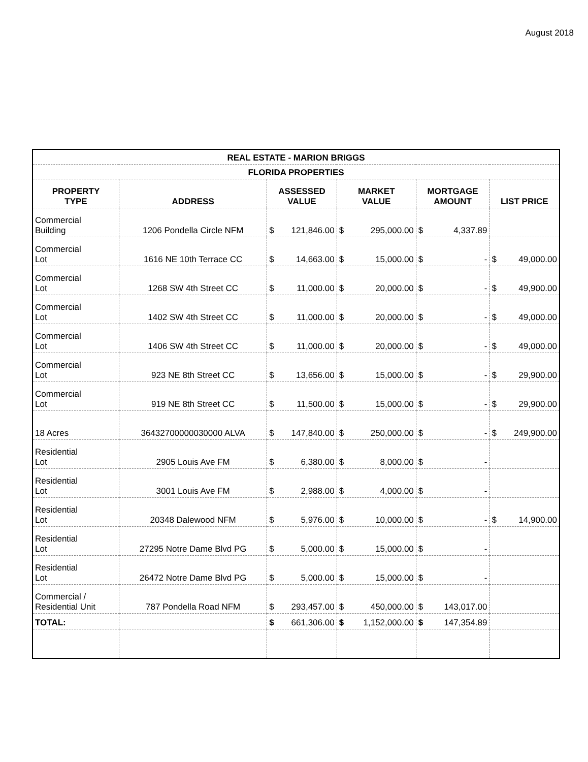August 2018
| REAL ESTATE - MARION BRIGGS | | | | | |
| FLORIDA PROPERTIES | | | | | |
| PROPERTY TYPE | ADDRESS | ASSESSED VALUE | MARKET VALUE | MORTGAGE AMOUNT | LIST PRICE |
| Commercial Building | 1206 Pondella Circle NFM | $ 121,846.00 | $ 295,000.00 | $ 4,337.89 | |
| Commercial Lot | 1616 NE 10th Terrace CC | $ 14,663.00 | $ 15,000.00 | $ - | $ 49,000.00 |
| Commercial Lot | 1268 SW 4th Street CC | $ 11,000.00 | $ 20,000.00 | $ - | $ 49,900.00 |
| Commercial Lot | 1402 SW 4th Street CC | $ 11,000.00 | $ 20,000.00 | $ - | $ 49,000.00 |
| Commercial Lot | 1406 SW 4th Street CC | $ 11,000.00 | $ 20,000.00 | $ - | $ 49,000.00 |
| Commercial Lot | 923 NE 8th Street CC | $ 13,656.00 | $ 15,000.00 | $ - | $ 29,900.00 |
| Commercial Lot | 919 NE 8th Street CC | $ 11,500.00 | $ 15,000.00 | $ - | $ 29,900.00 |
| 18 Acres | 36432700000030000 ALVA | $ 147,840.00 | $ 250,000.00 | $ - | $ 249,900.00 |
| Residential Lot | 2905 Louis Ave FM | $ 6,380.00 | $ 8,000.00 | $ - | |
| Residential Lot | 3001 Louis Ave FM | $ 2,988.00 | $ 4,000.00 | $ - | |
| Residential Lot | 20348 Dalewood NFM | $ 5,976.00 | $ 10,000.00 | $ - | $ 14,900.00 |
| Residential Lot | 27295 Notre Dame Blvd PG | $ 5,000.00 | $ 15,000.00 | $ - | |
| Residential Lot | 26472 Notre Dame Blvd PG | $ 5,000.00 | $ 15,000.00 | $ - | |
| Commercial / Residential Unit | 787 Pondella Road NFM | $ 293,457.00 | $ 450,000.00 | $ 143,017.00 | |
| TOTAL: | | $ 661,306.00 | $ 1,152,000.00 | $ 147,354.89 | |